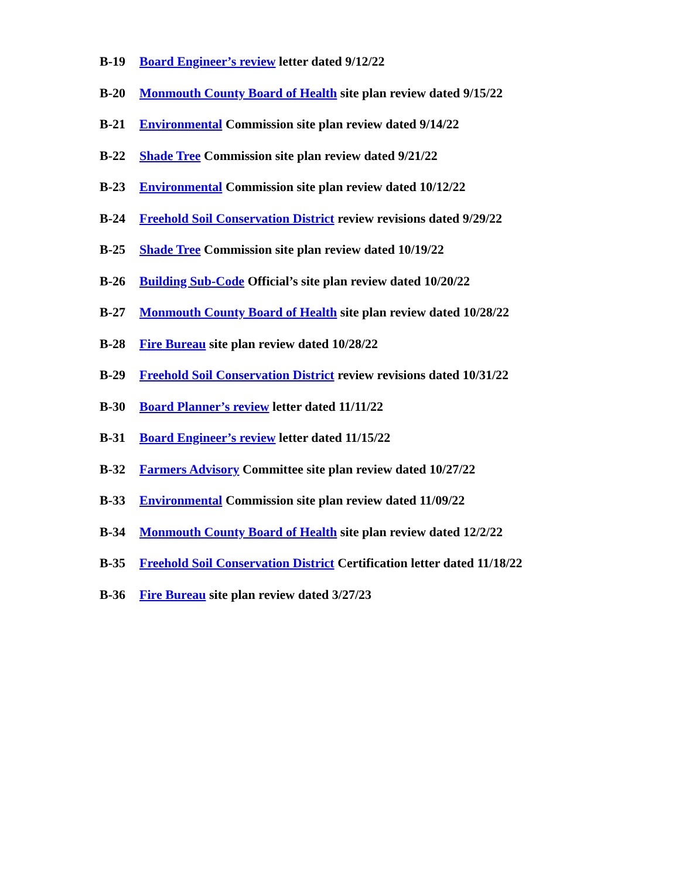B-19 Board Engineer’s review letter dated 9/12/22
B-20 Monmouth County Board of Health site plan review dated 9/15/22
B-21 Environmental Commission site plan review dated 9/14/22
B-22 Shade Tree Commission site plan review dated 9/21/22
B-23 Environmental Commission site plan review dated 10/12/22
B-24 Freehold Soil Conservation District review revisions dated 9/29/22
B-25 Shade Tree Commission site plan review dated 10/19/22
B-26 Building Sub-Code Official’s site plan review dated 10/20/22
B-27 Monmouth County Board of Health site plan review dated 10/28/22
B-28 Fire Bureau site plan review dated 10/28/22
B-29 Freehold Soil Conservation District review revisions dated 10/31/22
B-30 Board Planner’s review letter dated 11/11/22
B-31 Board Engineer’s review letter dated 11/15/22
B-32 Farmers Advisory Committee site plan review dated 10/27/22
B-33 Environmental Commission site plan review dated 11/09/22
B-34 Monmouth County Board of Health site plan review dated 12/2/22
B-35 Freehold Soil Conservation District Certification letter dated 11/18/22
B-36 Fire Bureau site plan review dated 3/27/23